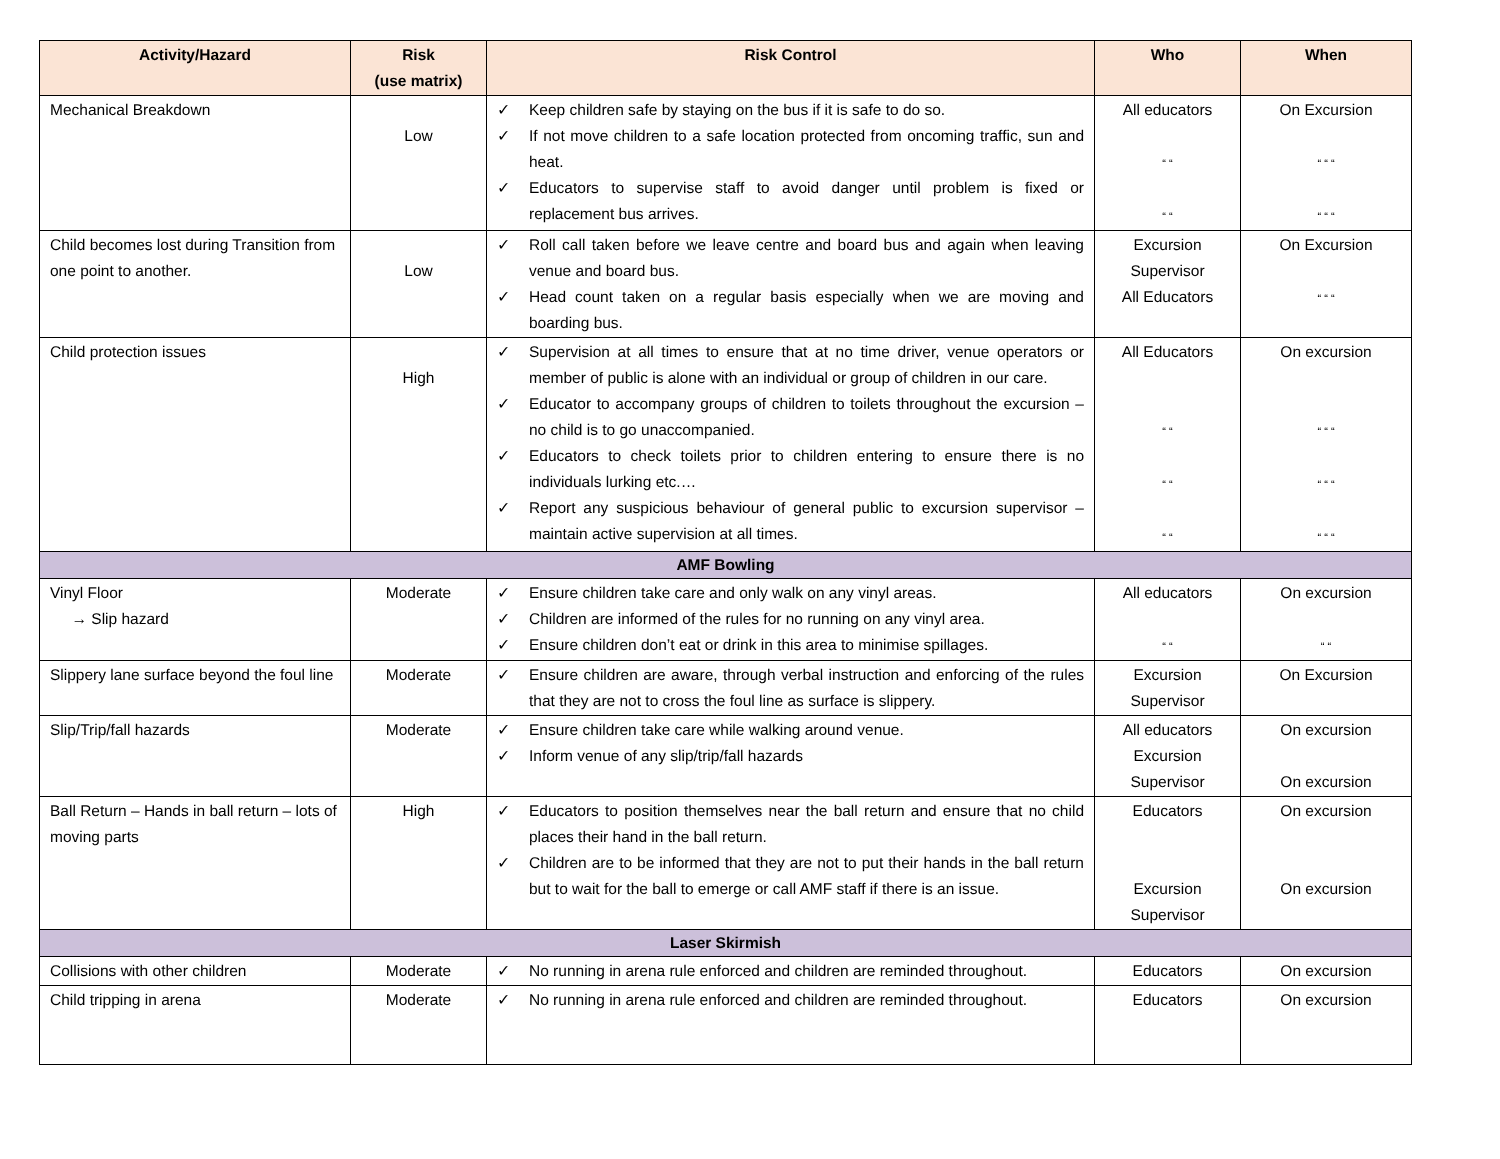| Activity/Hazard | Risk (use matrix) | Risk Control | Who | When |
| --- | --- | --- | --- | --- |
| Mechanical Breakdown | Low | ✓ Keep children safe by staying on the bus if it is safe to do so. ✓ If not move children to a safe location protected from oncoming traffic, sun and heat. ✓ Educators to supervise staff to avoid danger until problem is fixed or replacement bus arrives. | All educators “ “ “ “ | On Excursion “ “ “ “ “ “ |
| Child becomes lost during Transition from one point to another. | Low | ✓ Roll call taken before we leave centre and board bus and again when leaving venue and board bus. ✓ Head count taken on a regular basis especially when we are moving and boarding bus. | Excursion Supervisor All Educators | On Excursion “ “ “ |
| Child protection issues | High | ✓ Supervision at all times to ensure that at no time driver, venue operators or member of public is alone with an individual or group of children in our care. ✓ Educator to accompany groups of children to toilets throughout the excursion – no child is to go unaccompanied. ✓ Educators to check toilets prior to children entering to ensure there is no individuals lurking etc.… ✓ Report any suspicious behaviour of general public to excursion supervisor – maintain active supervision at all times. | All Educators “ “ “ “ “ “ | On excursion “ “ “ “ “ “ “ “ “ |
| AMF Bowling | | | | |
| Vinyl Floor → Slip hazard | Moderate | ✓ Ensure children take care and only walk on any vinyl areas. ✓ Children are informed of the rules for no running on any vinyl area. ✓ Ensure children don’t eat or drink in this area to minimise spillages. | All educators “ “ | On excursion “ “ |
| Slippery lane surface beyond the foul line | Moderate | ✓ Ensure children are aware, through verbal instruction and enforcing of the rules that they are not to cross the foul line as surface is slippery. | Excursion Supervisor | On Excursion |
| Slip/Trip/fall hazards | Moderate | ✓ Ensure children take care while walking around venue. ✓ Inform venue of any slip/trip/fall hazards | All educators Excursion Supervisor | On excursion On excursion |
| Ball Return – Hands in ball return – lots of moving parts | High | ✓ Educators to position themselves near the ball return and ensure that no child places their hand in the ball return. ✓ Children are to be informed that they are not to put their hands in the ball return but to wait for the ball to emerge or call AMF staff if there is an issue. | Educators Excursion Supervisor | On excursion On excursion |
| Laser Skirmish | | | | |
| Collisions with other children | Moderate | ✓ No running in arena rule enforced and children are reminded throughout. | Educators | On excursion |
| Child tripping in arena | Moderate | ✓ No running in arena rule enforced and children are reminded throughout. | Educators | On excursion |